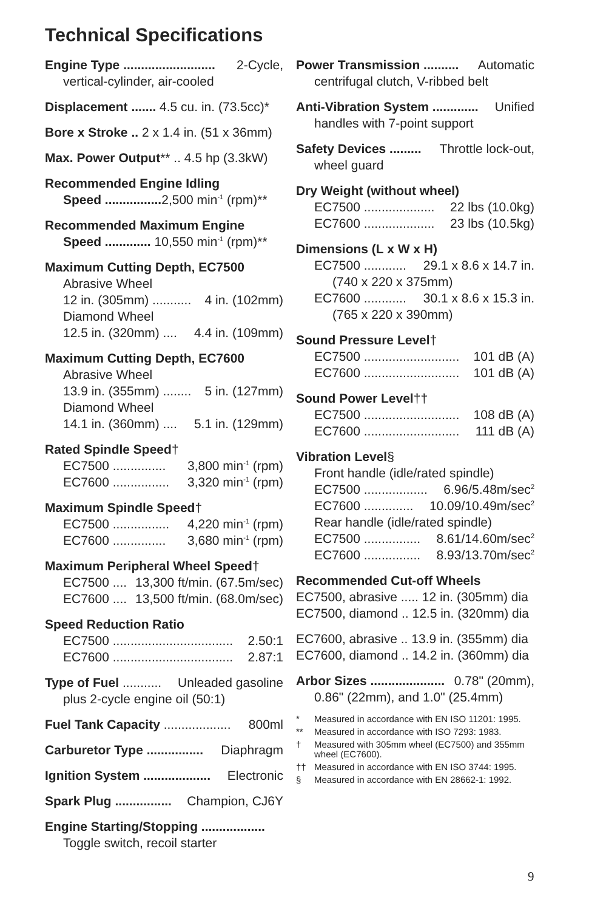Technical Specifications
Engine Type .......................... 2-Cycle,
vertical-cylinder, air-cooled
Displacement ....... 4.5 cu. in. (73.5cc)*
Bore x Stroke .. 2 x 1.4 in. (51 x 36mm)
Max. Power Output** .. 4.5 hp (3.3kW)
Recommended Engine Idling
Speed ................ 2,500 min<sup>-1</sup> (rpm)**
Recommended Maximum Engine
Speed ............. 10,550 min<sup>-1</sup> (rpm)**
Maximum Cutting Depth, EC7500
Abrasive Wheel
12 in. (305mm) ........... 4 in. (102mm)
Diamond Wheel
12.5 in. (320mm) .... 4.4 in. (109mm)
Maximum Cutting Depth, EC7600
Abrasive Wheel
13.9 in. (355mm) ........ 5 in. (127mm)
Diamond Wheel
14.1 in. (360mm) .... 5.1 in. (129mm)
Rated Spindle Speed†
EC7500 ............... 3,800 min<sup>-1</sup> (rpm)
EC7600 ................ 3,320 min<sup>-1</sup> (rpm)
Maximum Spindle Speed†
EC7500 ................ 4,220 min<sup>-1</sup> (rpm)
EC7600 ............... 3,680 min<sup>-1</sup> (rpm)
Maximum Peripheral Wheel Speed†
EC7500 .... 13,300 ft/min. (67.5m/sec)
EC7600 .... 13,500 ft/min. (68.0m/sec)
Speed Reduction Ratio
EC7500 .................................. 2.50:1
EC7600 .................................. 2.87:1
Type of Fuel ........... Unleaded gasoline
plus 2-cycle engine oil (50:1)
Fuel Tank Capacity ................... 800ml
Carburetor Type ................ Diaphragm
Ignition System ................... Electronic
Spark Plug ................ Champion, CJ6Y
Engine Starting/Stopping ..................
Toggle switch, recoil starter
Power Transmission .......... Automatic
centrifugal clutch, V-ribbed belt
Anti-Vibration System ............. Unified
handles with 7-point support
Safety Devices ......... Throttle lock-out,
wheel guard
Dry Weight (without wheel)
EC7500 .................... 22 lbs (10.0kg)
EC7600 .................... 23 lbs (10.5kg)
Dimensions (L x W x H)
EC7500 ............ 29.1 x 8.6 x 14.7 in.
(740 x 220 x 375mm)
EC7600 ............ 30.1 x 8.6 x 15.3 in.
(765 x 220 x 390mm)
Sound Pressure Level†
EC7500 ........................... 101 dB (A)
EC7600 ........................... 101 dB (A)
Sound Power Level††
EC7500 ........................... 108 dB (A)
EC7600 ........................... 111 dB (A)
Vibration Level§
Front handle (idle/rated spindle)
EC7500 .................. 6.96/5.48m/sec<sup>2</sup>
EC7600 .............. 10.09/10.49m/sec<sup>2</sup>
Rear handle (idle/rated spindle)
EC7500 ................ 8.61/14.60m/sec<sup>2</sup>
EC7600 ................ 8.93/13.70m/sec<sup>2</sup>
Recommended Cut-off Wheels
EC7500, abrasive ..... 12 in. (305mm) dia
EC7500, diamond .. 12.5 in. (320mm) dia
EC7600, abrasive .. 13.9 in. (355mm) dia
EC7600, diamond .. 14.2 in. (360mm) dia
Arbor Sizes ..................... 0.78" (20mm),
0.86" (22mm), and 1.0" (25.4mm)
* Measured in accordance with EN ISO 11201: 1995.
** Measured in accordance with ISO 7293: 1983.
† Measured with 305mm wheel (EC7500) and 355mm wheel (EC7600).
†† Measured in accordance with EN ISO 3744: 1995.
§ Measured in accordance with EN 28662-1: 1992.
9